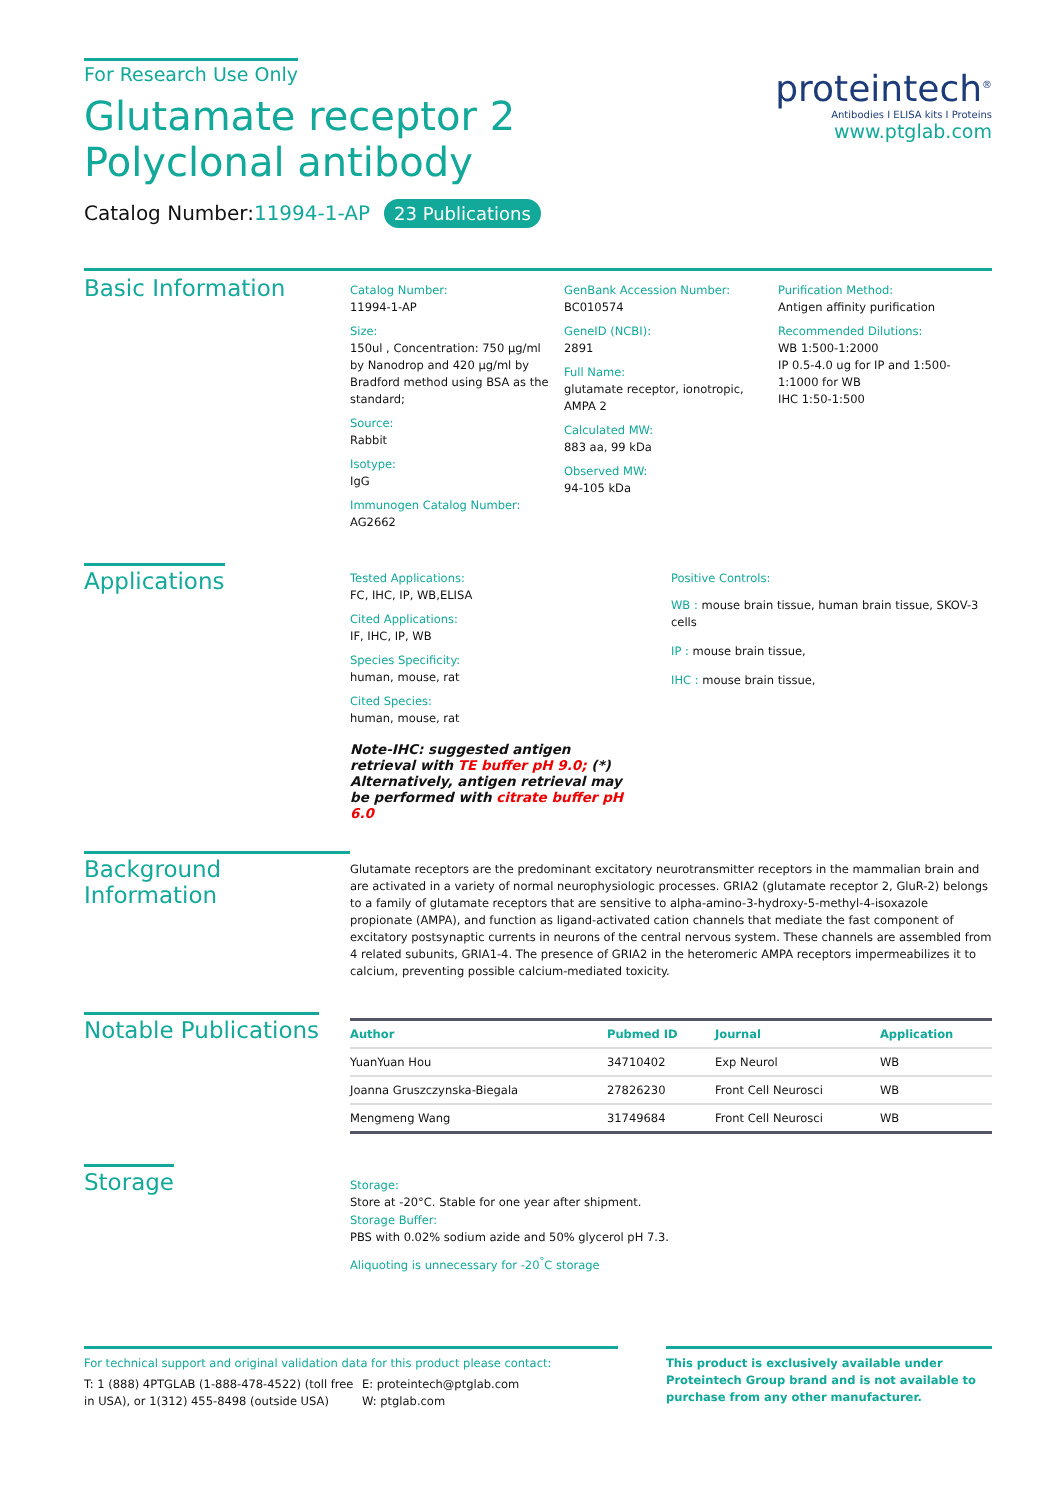For Research Use Only
Glutamate receptor 2 Polyclonal antibody
Catalog Number:11994-1-AP 23 Publications
proteintech<sup>®</sup>
Antibodies I ELISA kits I Proteins
www.ptglab.com
Basic Information
Catalog Number:
11994-1-AP
Size:
150ul , Concentration: 750 μg/ml by Nanodrop and 420 μg/ml by Bradford method using BSA as the standard;
Source:
Rabbit
Isotype:
IgG
Immunogen Catalog Number:
AG2662
GenBank Accession Number:
BC010574
GeneID (NCBI):
2891
Full Name:
glutamate receptor, ionotropic, AMPA 2
Calculated MW:
883 aa, 99 kDa
Observed MW:
94-105 kDa
Purification Method:
Antigen affinity purification
Recommended Dilutions:
WB 1:500-1:2000
IP 0.5-4.0 ug for IP and 1:500-1:1000 for WB
IHC 1:50-1:500
Applications
Tested Applications:
FC, IHC, IP, WB,ELISA
Cited Applications:
IF, IHC, IP, WB
Species Specificity:
human, mouse, rat
Cited Species:
human, mouse, rat
Note-IHC: suggested antigen retrieval with TE buffer pH 9.0; (*) Alternatively, antigen retrieval may be performed with citrate buffer pH 6.0
Positive Controls:
WB : mouse brain tissue, human brain tissue, SKOV-3 cells
IP : mouse brain tissue,
IHC : mouse brain tissue,
Background Information
Glutamate receptors are the predominant excitatory neurotransmitter receptors in the mammalian brain and are activated in a variety of normal neurophysiologic processes. GRIA2 (glutamate receptor 2, GluR-2) belongs to a family of glutamate receptors that are sensitive to alpha-amino-3-hydroxy-5-methyl-4-isoxazole propionate (AMPA), and function as ligand-activated cation channels that mediate the fast component of excitatory postsynaptic currents in neurons of the central nervous system. These channels are assembled from 4 related subunits, GRIA1-4. The presence of GRIA2 in the heteromeric AMPA receptors impermeabilizes it to calcium, preventing possible calcium-mediated toxicity.
Notable Publications
| Author | Pubmed ID | Journal | Application |
| --- | --- | --- | --- |
| YuanYuan Hou | 34710402 | Exp Neurol | WB |
| Joanna Gruszczynska-Biegala | 27826230 | Front Cell Neurosci | WB |
| Mengmeng Wang | 31749684 | Front Cell Neurosci | WB |
Storage
Storage:
Store at -20°C. Stable for one year after shipment.
Storage Buffer:
PBS with 0.02% sodium azide and 50% glycerol pH 7.3.
Aliquoting is unnecessary for -20<sup>°</sup>C storage
For technical support and original validation data for this product please contact:
T: 1 (888) 4PTGLAB (1-888-478-4522) (toll free in USA), or 1(312) 455-8498 (outside USA)
E: proteintech@ptglab.com
W: ptglab.com
This product is exclusively available under Proteintech Group brand and is not available to purchase from any other manufacturer.